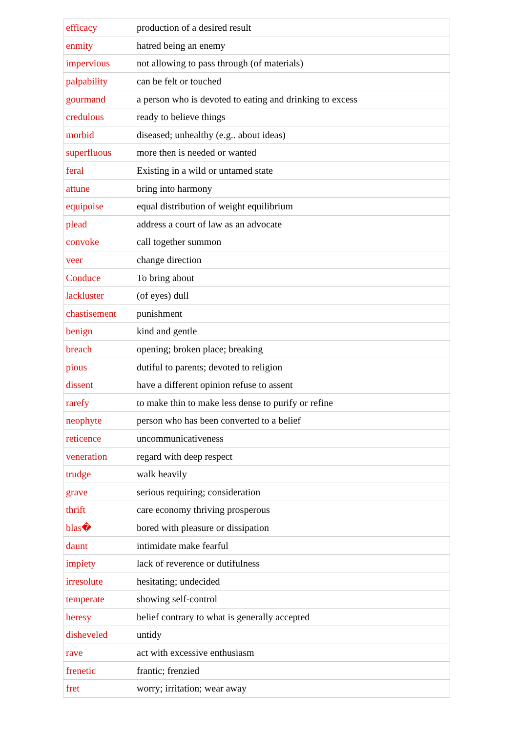| efficacy | production of a desired result |
| enmity | hatred being an enemy |
| impervious | not allowing to pass through (of materials) |
| palpability | can be felt or touched |
| gourmand | a person who is devoted to eating and drinking to excess |
| credulous | ready to believe things |
| morbid | diseased; unhealthy (e.g.. about ideas) |
| superfluous | more then is needed or wanted |
| feral | Existing in a wild or untamed state |
| attune | bring into harmony |
| equipoise | equal distribution of weight equilibrium |
| plead | address a court of law as an advocate |
| convoke | call together summon |
| veer | change direction |
| Conduce | To bring about |
| lackluster | (of eyes) dull |
| chastisement | punishment |
| benign | kind and gentle |
| breach | opening; broken place; breaking |
| pious | dutiful to parents; devoted to religion |
| dissent | have a different opinion refuse to assent |
| rarefy | to make thin to make less dense to purify or refine |
| neophyte | person who has been converted to a belief |
| reticence | uncommunicativeness |
| veneration | regard with deep respect |
| trudge | walk heavily |
| grave | serious requiring; consideration |
| thrift | care economy thriving prosperous |
| blas� | bored with pleasure or dissipation |
| daunt | intimidate make fearful |
| impiety | lack of reverence or dutifulness |
| irresolute | hesitating; undecided |
| temperate | showing self-control |
| heresy | belief contrary to what is generally accepted |
| disheveled | untidy |
| rave | act with excessive enthusiasm |
| frenetic | frantic; frenzied |
| fret | worry; irritation; wear away |